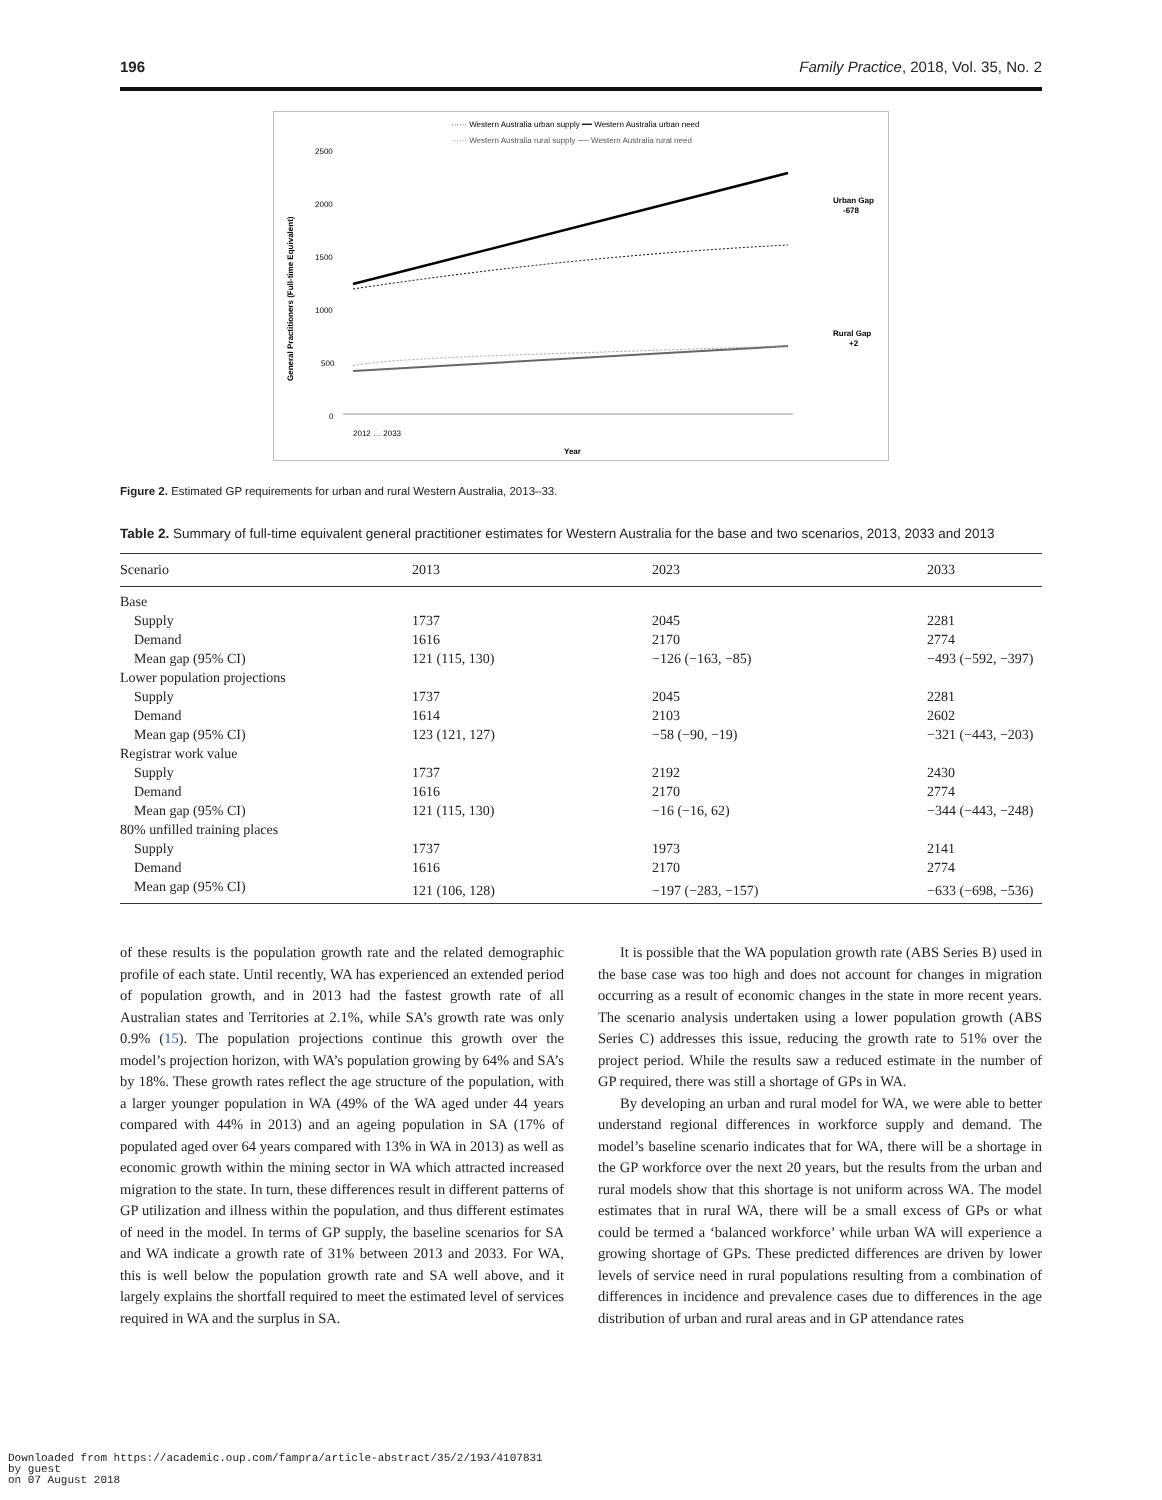196 Family Practice, 2018, Vol. 35, No. 2
······ Western Australia urban supply ━━ Western Australia urban need
······ Western Australia rural supply ── Western Australia rural need
2500
2000
1500
1000
500
0
General Practitioners (Full-time Equivalent)
Urban Gap
-678
Rural Gap
+2
Year
2012 … 2033
Figure 2. Estimated GP requirements for urban and rural Western Australia, 2013–33.
Table 2. Summary of full-time equivalent general practitioner estimates for Western Australia for the base and two scenarios, 2013, 2033 and 2013
| Scenario | 2013 | 2023 | 2033 |
| --- | --- | --- | --- |
| Base | | | |
| Supply | 1737 | 2045 | 2281 |
| Demand | 1616 | 2170 | 2774 |
| Mean gap (95% CI) | 121 (115, 130) | −126 (−163, −85) | −493 (−592, −397) |
| Lower population projections | | | |
| Supply | 1737 | 2045 | 2281 |
| Demand | 1614 | 2103 | 2602 |
| Mean gap (95% CI) | 123 (121, 127) | −58 (−90, −19) | −321 (−443, −203) |
| Registrar work value | | | |
| Supply | 1737 | 2192 | 2430 |
| Demand | 1616 | 2170 | 2774 |
| Mean gap (95% CI) | 121 (115, 130) | −16 (−16, 62) | −344 (−443, −248) |
| 80% unfilled training places | | | |
| Supply | 1737 | 1973 | 2141 |
| Demand | 1616 | 2170 | 2774 |
| Mean gap (95% CI) | 121 (106, 128) | −197 (−283, −157) | −633 (−698, −536) |
of these results is the population growth rate and the related demographic profile of each state. Until recently, WA has experienced an extended period of population growth, and in 2013 had the fastest growth rate of all Australian states and Territories at 2.1%, while SA’s growth rate was only 0.9% (15). The population projections continue this growth over the model’s projection horizon, with WA’s population growing by 64% and SA’s by 18%. These growth rates reflect the age structure of the population, with a larger younger population in WA (49% of the WA aged under 44 years compared with 44% in 2013) and an ageing population in SA (17% of populated aged over 64 years compared with 13% in WA in 2013) as well as economic growth within the mining sector in WA which attracted increased migration to the state. In turn, these differences result in different patterns of GP utilization and illness within the population, and thus different estimates of need in the model. In terms of GP supply, the baseline scenarios for SA and WA indicate a growth rate of 31% between 2013 and 2033. For WA, this is well below the population growth rate and SA well above, and it largely explains the shortfall required to meet the estimated level of services required in WA and the surplus in SA.
It is possible that the WA population growth rate (ABS Series B) used in the base case was too high and does not account for changes in migration occurring as a result of economic changes in the state in more recent years. The scenario analysis undertaken using a lower population growth (ABS Series C) addresses this issue, reducing the growth rate to 51% over the project period. While the results saw a reduced estimate in the number of GP required, there was still a shortage of GPs in WA.
By developing an urban and rural model for WA, we were able to better understand regional differences in workforce supply and demand. The model’s baseline scenario indicates that for WA, there will be a shortage in the GP workforce over the next 20 years, but the results from the urban and rural models show that this shortage is not uniform across WA. The model estimates that in rural WA, there will be a small excess of GPs or what could be termed a ‘balanced workforce’ while urban WA will experience a growing shortage of GPs. These predicted differences are driven by lower levels of service need in rural populations resulting from a combination of differences in incidence and prevalence cases due to differences in the age distribution of urban and rural areas and in GP attendance rates
Downloaded from https://academic.oup.com/fampra/article-abstract/35/2/193/4107831
by guest
on 07 August 2018